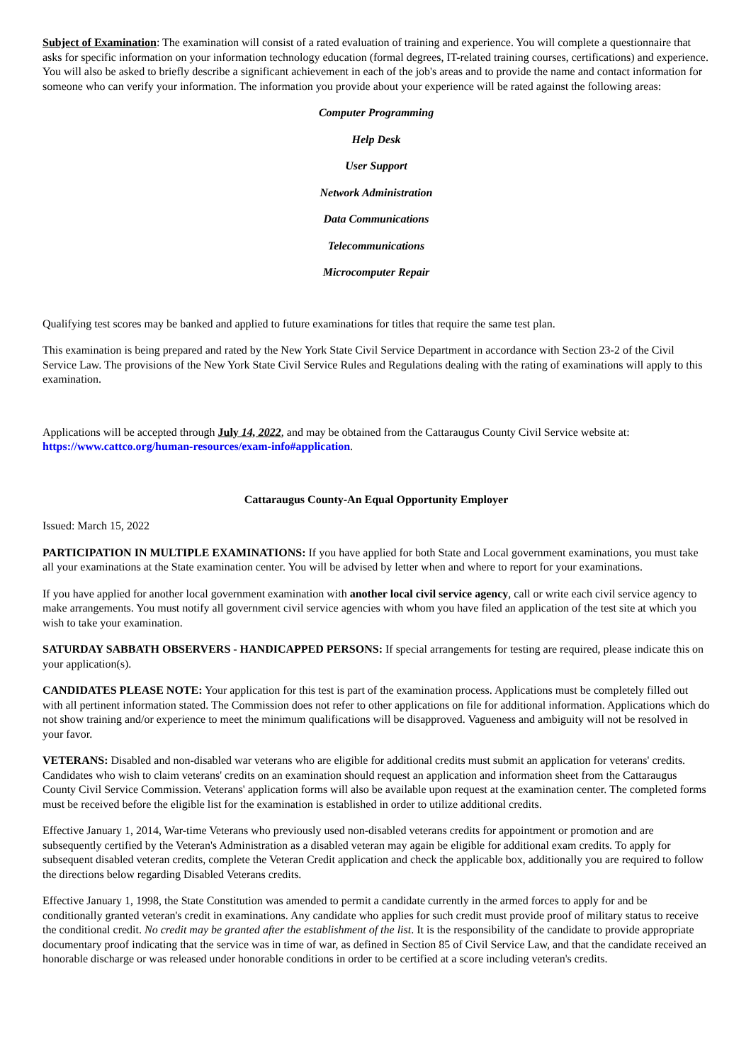Subject of Examination: The examination will consist of a rated evaluation of training and experience. You will complete a questionnaire that asks for specific information on your information technology education (formal degrees, IT-related training courses, certifications) and experience. You will also be asked to briefly describe a significant achievement in each of the job's areas and to provide the name and contact information for someone who can verify your information. The information you provide about your experience will be rated against the following areas:
Computer Programming
Help Desk
User Support
Network Administration
Data Communications
Telecommunications
Microcomputer Repair
Qualifying test scores may be banked and applied to future examinations for titles that require the same test plan.
This examination is being prepared and rated by the New York State Civil Service Department in accordance with Section 23-2 of the Civil Service Law. The provisions of the New York State Civil Service Rules and Regulations dealing with the rating of examinations will apply to this examination.
Applications will be accepted through July 14, 2022, and may be obtained from the Cattaraugus County Civil Service website at: https://www.cattco.org/human-resources/exam-info#application.
Cattaraugus County-An Equal Opportunity Employer
Issued: March 15, 2022
PARTICIPATION IN MULTIPLE EXAMINATIONS: If you have applied for both State and Local government examinations, you must take all your examinations at the State examination center. You will be advised by letter when and where to report for your examinations.
If you have applied for another local government examination with another local civil service agency, call or write each civil service agency to make arrangements. You must notify all government civil service agencies with whom you have filed an application of the test site at which you wish to take your examination.
SATURDAY SABBATH OBSERVERS - HANDICAPPED PERSONS: If special arrangements for testing are required, please indicate this on your application(s).
CANDIDATES PLEASE NOTE: Your application for this test is part of the examination process. Applications must be completely filled out with all pertinent information stated. The Commission does not refer to other applications on file for additional information. Applications which do not show training and/or experience to meet the minimum qualifications will be disapproved. Vagueness and ambiguity will not be resolved in your favor.
VETERANS: Disabled and non-disabled war veterans who are eligible for additional credits must submit an application for veterans' credits. Candidates who wish to claim veterans' credits on an examination should request an application and information sheet from the Cattaraugus County Civil Service Commission. Veterans' application forms will also be available upon request at the examination center. The completed forms must be received before the eligible list for the examination is established in order to utilize additional credits.
Effective January 1, 2014, War-time Veterans who previously used non-disabled veterans credits for appointment or promotion and are subsequently certified by the Veteran's Administration as a disabled veteran may again be eligible for additional exam credits. To apply for subsequent disabled veteran credits, complete the Veteran Credit application and check the applicable box, additionally you are required to follow the directions below regarding Disabled Veterans credits.
Effective January 1, 1998, the State Constitution was amended to permit a candidate currently in the armed forces to apply for and be conditionally granted veteran's credit in examinations. Any candidate who applies for such credit must provide proof of military status to receive the conditional credit. No credit may be granted after the establishment of the list. It is the responsibility of the candidate to provide appropriate documentary proof indicating that the service was in time of war, as defined in Section 85 of Civil Service Law, and that the candidate received an honorable discharge or was released under honorable conditions in order to be certified at a score including veteran's credits.